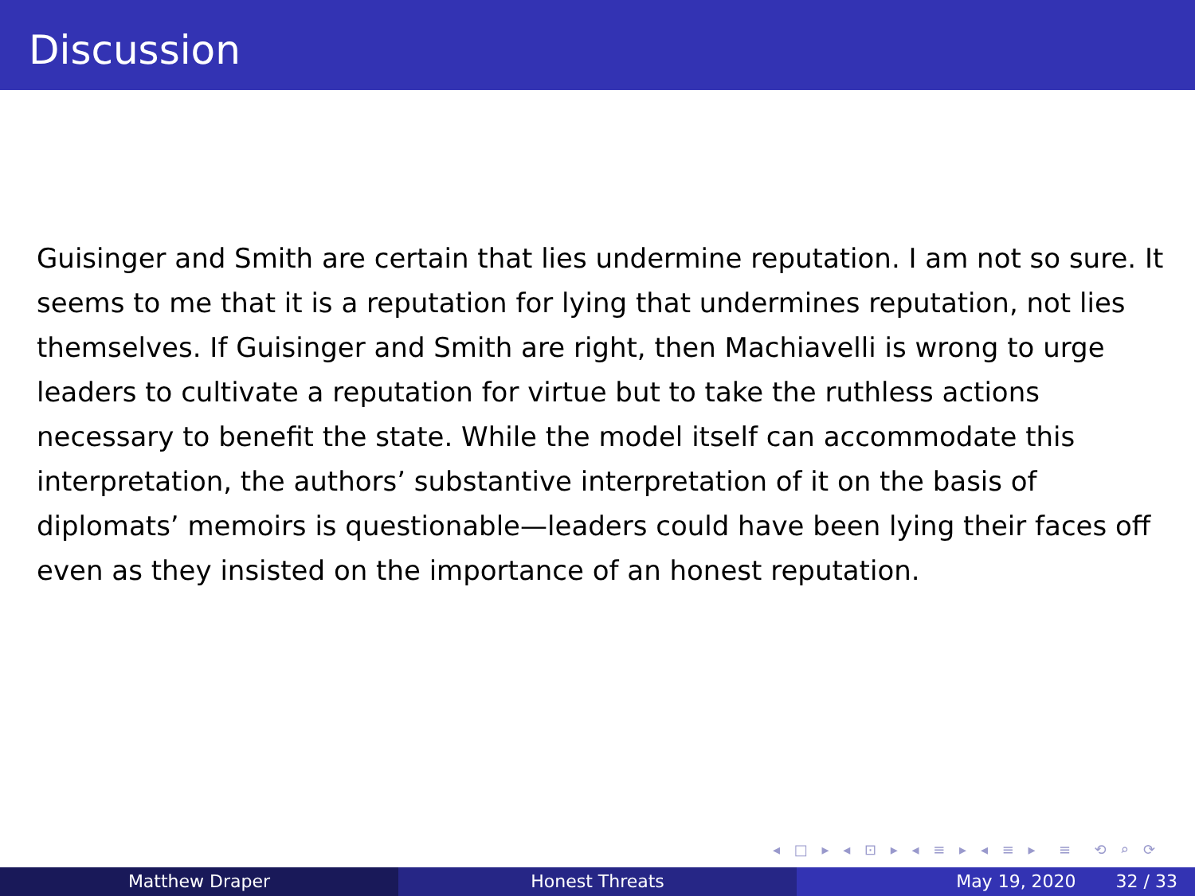Discussion
Guisinger and Smith are certain that lies undermine reputation. I am not so sure. It seems to me that it is a reputation for lying that undermines reputation, not lies themselves. If Guisinger and Smith are right, then Machiavelli is wrong to urge leaders to cultivate a reputation for virtue but to take the ruthless actions necessary to benefit the state. While the model itself can accommodate this interpretation, the authors’ substantive interpretation of it on the basis of diplomats’ memoirs is questionable—leaders could have been lying their faces off even as they insisted on the importance of an honest reputation.
◂ □ ▸ ◂ ⊡ ▸ ◂ ≡ ▸ ◂ ≡ ▸ ≡ ⟲ ⌕ ⟳
Matthew Draper Honest Threats May 19, 2020 32 / 33